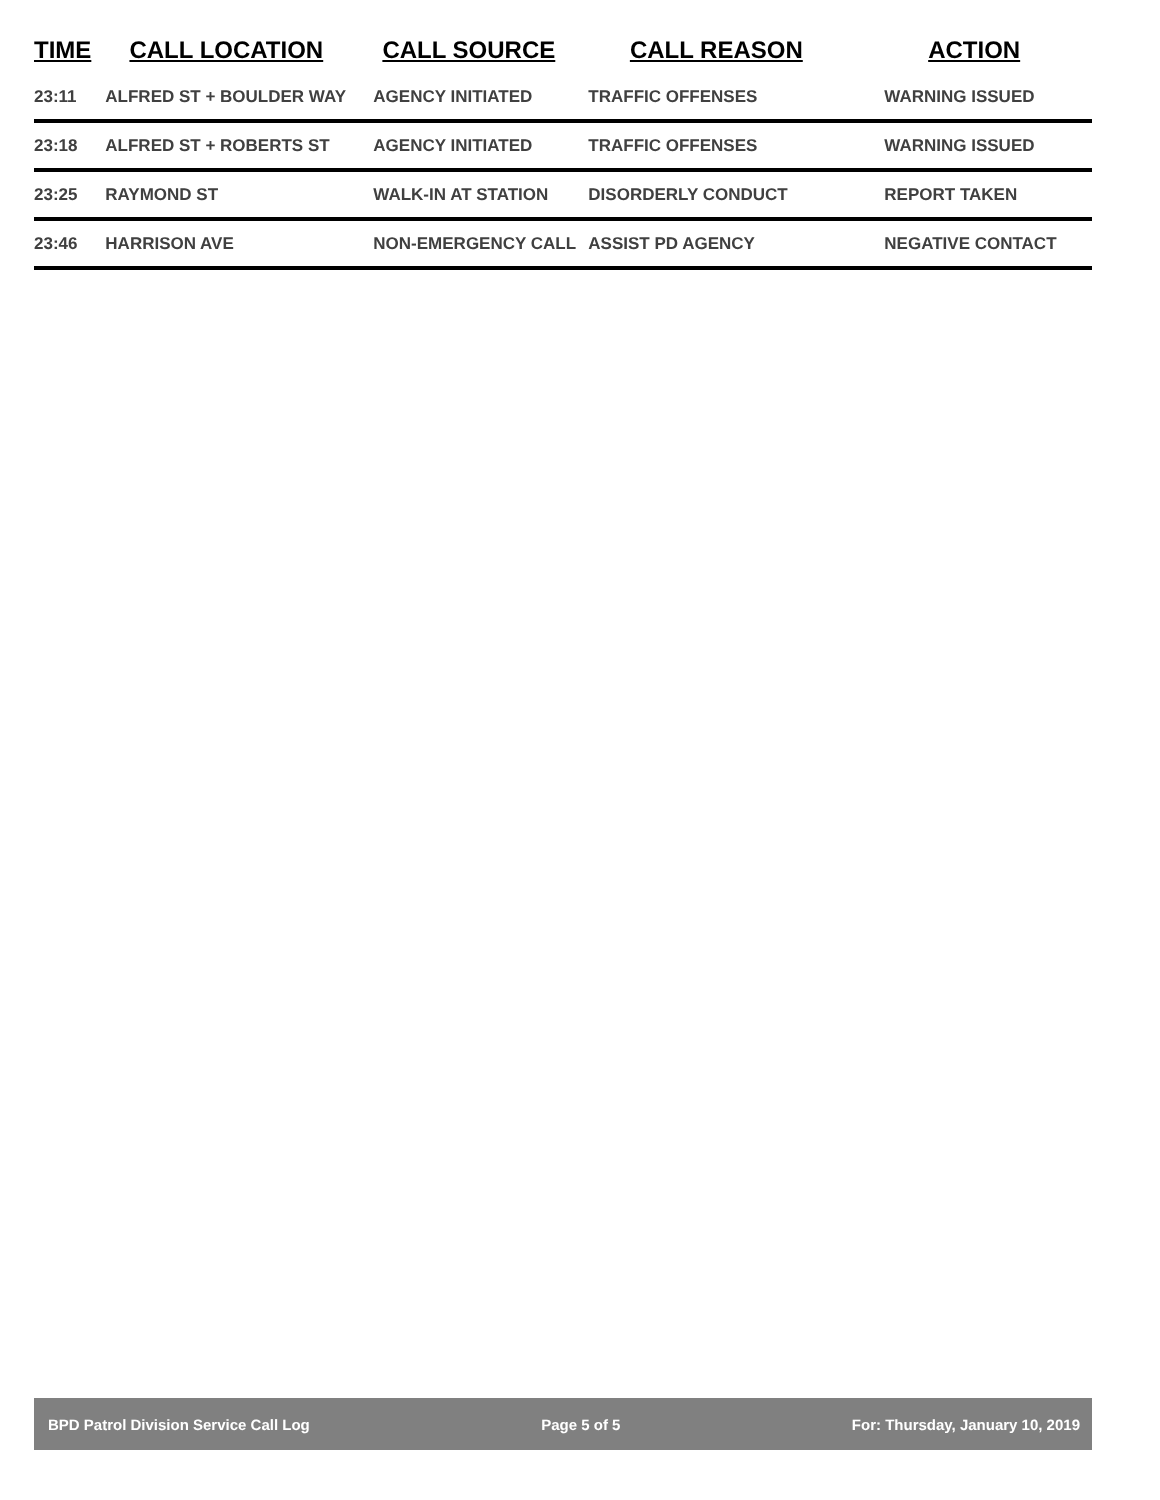| TIME | CALL LOCATION | CALL SOURCE | CALL REASON | ACTION |
| --- | --- | --- | --- | --- |
| 23:11 | ALFRED ST + BOULDER WAY | AGENCY INITIATED | TRAFFIC OFFENSES | WARNING ISSUED |
| 23:18 | ALFRED ST + ROBERTS ST | AGENCY INITIATED | TRAFFIC OFFENSES | WARNING ISSUED |
| 23:25 | RAYMOND ST | WALK-IN AT STATION | DISORDERLY CONDUCT | REPORT TAKEN |
| 23:46 | HARRISON AVE | NON-EMERGENCY CALL | ASSIST PD AGENCY | NEGATIVE CONTACT |
BPD Patrol Division Service Call Log Page 5 of 5 For: Thursday, January 10, 2019